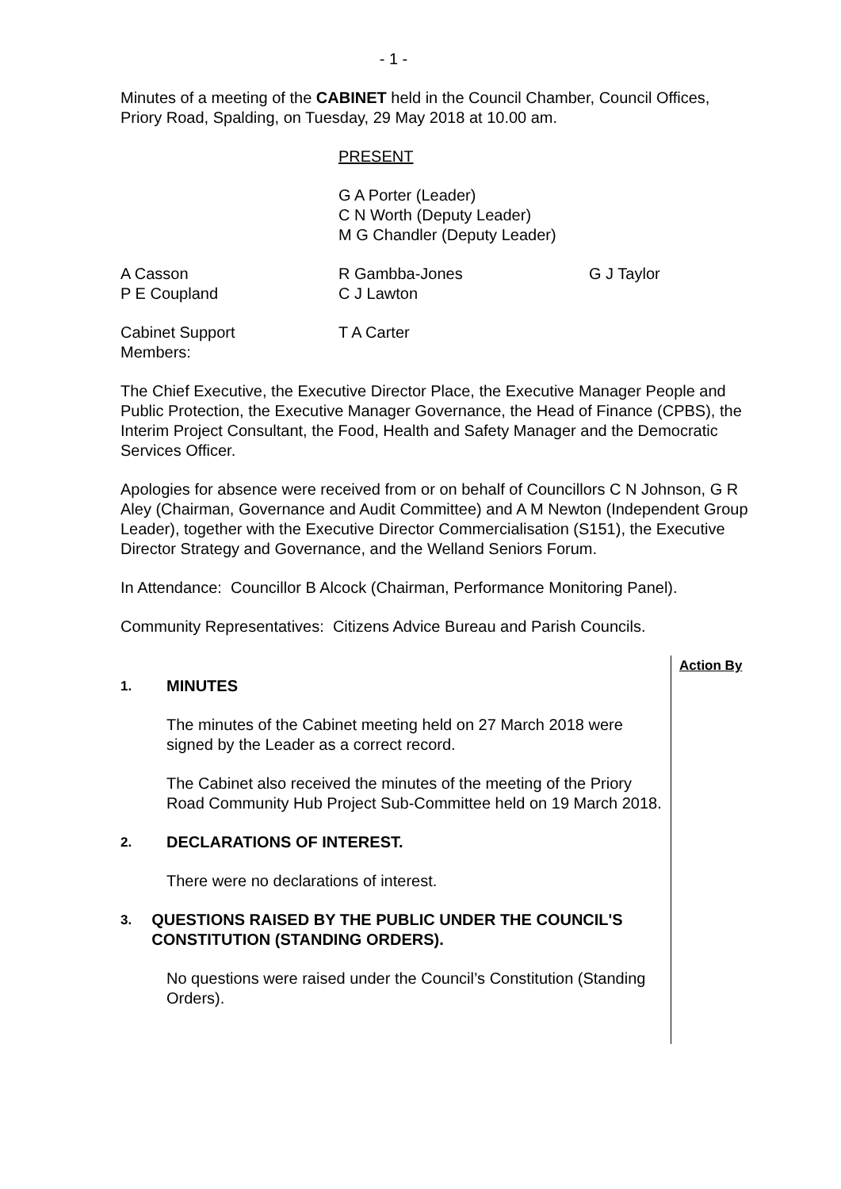- 1 -
Minutes of a meeting of the CABINET held in the Council Chamber, Council Offices, Priory Road, Spalding, on Tuesday, 29 May 2018 at 10.00 am.
PRESENT
G A Porter (Leader)
C N Worth (Deputy Leader)
M G Chandler (Deputy Leader)
A Casson
P E Coupland
R Gambba-Jones
C J Lawton
G J Taylor
Cabinet Support
Members:
T A Carter
The Chief Executive, the Executive Director Place, the Executive Manager People and Public Protection, the Executive Manager Governance, the Head of Finance (CPBS), the Interim Project Consultant, the Food, Health and Safety Manager and the Democratic Services Officer.
Apologies for absence were received from or on behalf of Councillors C N Johnson, G R Aley (Chairman, Governance and Audit Committee) and A M Newton (Independent Group Leader), together with the Executive Director Commercialisation (S151), the Executive Director Strategy and Governance, and the Welland Seniors Forum.
In Attendance: Councillor B Alcock (Chairman, Performance Monitoring Panel).
Community Representatives: Citizens Advice Bureau and Parish Councils.
1. MINUTES
The minutes of the Cabinet meeting held on 27 March 2018 were signed by the Leader as a correct record.
The Cabinet also received the minutes of the meeting of the Priory Road Community Hub Project Sub-Committee held on 19 March 2018.
2. DECLARATIONS OF INTEREST.
There were no declarations of interest.
3. QUESTIONS RAISED BY THE PUBLIC UNDER THE COUNCIL'S CONSTITUTION (STANDING ORDERS).
No questions were raised under the Council’s Constitution (Standing Orders).
Action By